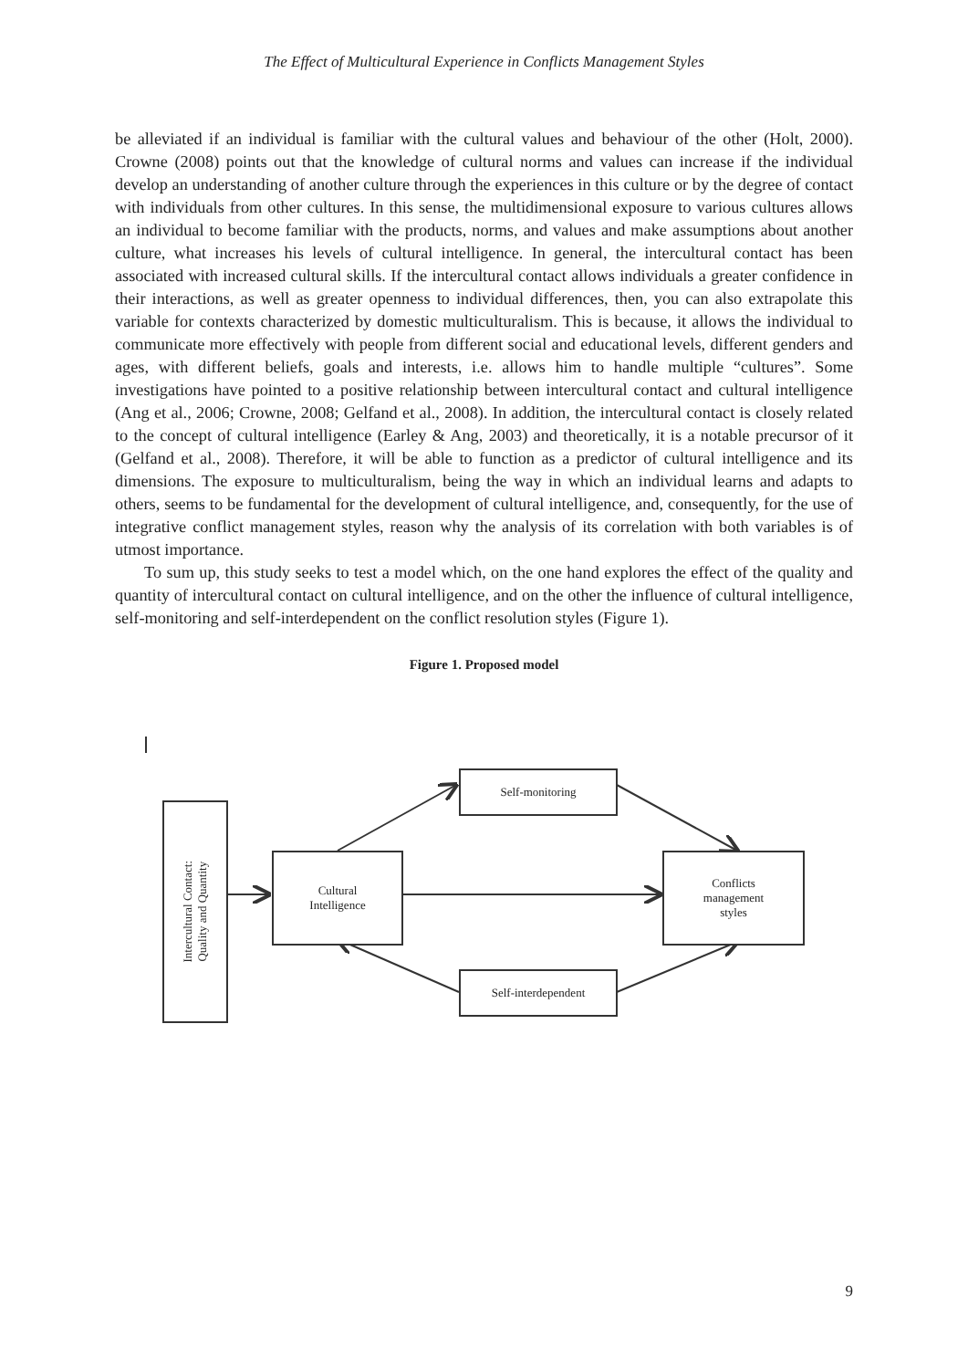The Effect of Multicultural Experience in Conflicts Management Styles
be alleviated if an individual is familiar with the cultural values and behaviour of the other (Holt, 2000). Crowne (2008) points out that the knowledge of cultural norms and values can increase if the individual develop an understanding of another culture through the experiences in this culture or by the degree of contact with individuals from other cultures. In this sense, the multidimensional exposure to various cultures allows an individual to become familiar with the products, norms, and values and make assumptions about another culture, what increases his levels of cultural intelligence. In general, the intercultural contact has been associated with increased cultural skills. If the intercultural contact allows individuals a greater confidence in their interactions, as well as greater openness to individual differences, then, you can also extrapolate this variable for contexts characterized by domestic multiculturalism. This is because, it allows the individual to communicate more effectively with people from different social and educational levels, different genders and ages, with different beliefs, goals and interests, i.e. allows him to handle multiple “cultures”. Some investigations have pointed to a positive relationship between intercultural contact and cultural intelligence (Ang et al., 2006; Crowne, 2008; Gelfand et al., 2008). In addition, the intercultural contact is closely related to the concept of cultural intelligence (Earley & Ang, 2003) and theoretically, it is a notable precursor of it (Gelfand et al., 2008). Therefore, it will be able to function as a predictor of cultural intelligence and its dimensions. The exposure to multiculturalism, being the way in which an individual learns and adapts to others, seems to be fundamental for the development of cultural intelligence, and, consequently, for the use of integrative conflict management styles, reason why the analysis of its correlation with both variables is of utmost importance.
To sum up, this study seeks to test a model which, on the one hand explores the effect of the quality and quantity of intercultural contact on cultural intelligence, and on the other the influence of cultural intelligence, self-monitoring and self-interdependent on the conflict resolution styles (Figure 1).
Figure 1. Proposed model
Intercultural Contact:
Quality and Quantity
Cultural
Intelligence
Self-monitoring
Self-interdependent
Conflicts
management
styles
9